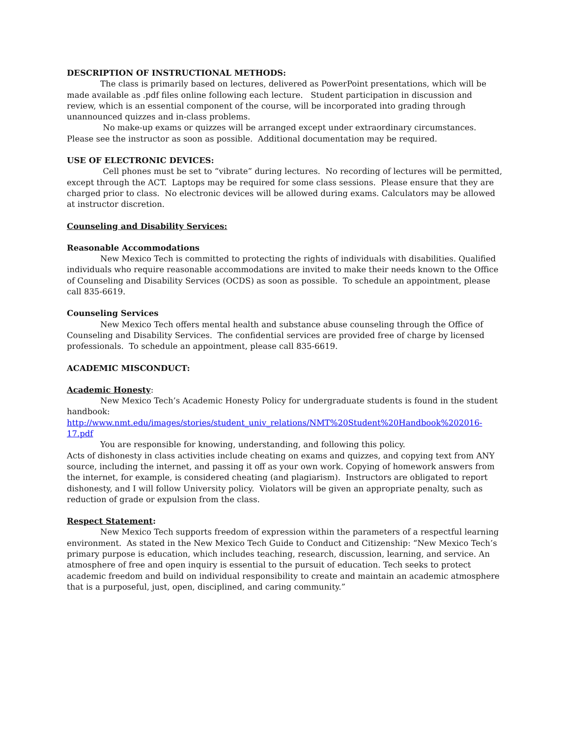DESCRIPTION OF INSTRUCTIONAL METHODS:
The class is primarily based on lectures, delivered as PowerPoint presentations, which will be made available as .pdf files online following each lecture. Student participation in discussion and review, which is an essential component of the course, will be incorporated into grading through unannounced quizzes and in-class problems.
No make-up exams or quizzes will be arranged except under extraordinary circumstances. Please see the instructor as soon as possible. Additional documentation may be required.
USE OF ELECTRONIC DEVICES:
Cell phones must be set to “vibrate” during lectures. No recording of lectures will be permitted, except through the ACT. Laptops may be required for some class sessions. Please ensure that they are charged prior to class. No electronic devices will be allowed during exams. Calculators may be allowed at instructor discretion.
Counseling and Disability Services:
Reasonable Accommodations
New Mexico Tech is committed to protecting the rights of individuals with disabilities. Qualified individuals who require reasonable accommodations are invited to make their needs known to the Office of Counseling and Disability Services (OCDS) as soon as possible. To schedule an appointment, please call 835-6619.
Counseling Services
New Mexico Tech offers mental health and substance abuse counseling through the Office of Counseling and Disability Services. The confidential services are provided free of charge by licensed professionals. To schedule an appointment, please call 835-6619.
ACADEMIC MISCONDUCT:
Academic Honesty:
New Mexico Tech’s Academic Honesty Policy for undergraduate students is found in the student handbook:
http://www.nmt.edu/images/stories/student_univ_relations/NMT%20Student%20Handbook%202016-17.pdf
You are responsible for knowing, understanding, and following this policy.
Acts of dishonesty in class activities include cheating on exams and quizzes, and copying text from ANY source, including the internet, and passing it off as your own work. Copying of homework answers from the internet, for example, is considered cheating (and plagiarism). Instructors are obligated to report dishonesty, and I will follow University policy. Violators will be given an appropriate penalty, such as reduction of grade or expulsion from the class.
Respect Statement:
New Mexico Tech supports freedom of expression within the parameters of a respectful learning environment. As stated in the New Mexico Tech Guide to Conduct and Citizenship: “New Mexico Tech’s primary purpose is education, which includes teaching, research, discussion, learning, and service. An atmosphere of free and open inquiry is essential to the pursuit of education. Tech seeks to protect academic freedom and build on individual responsibility to create and maintain an academic atmosphere that is a purposeful, just, open, disciplined, and caring community.”